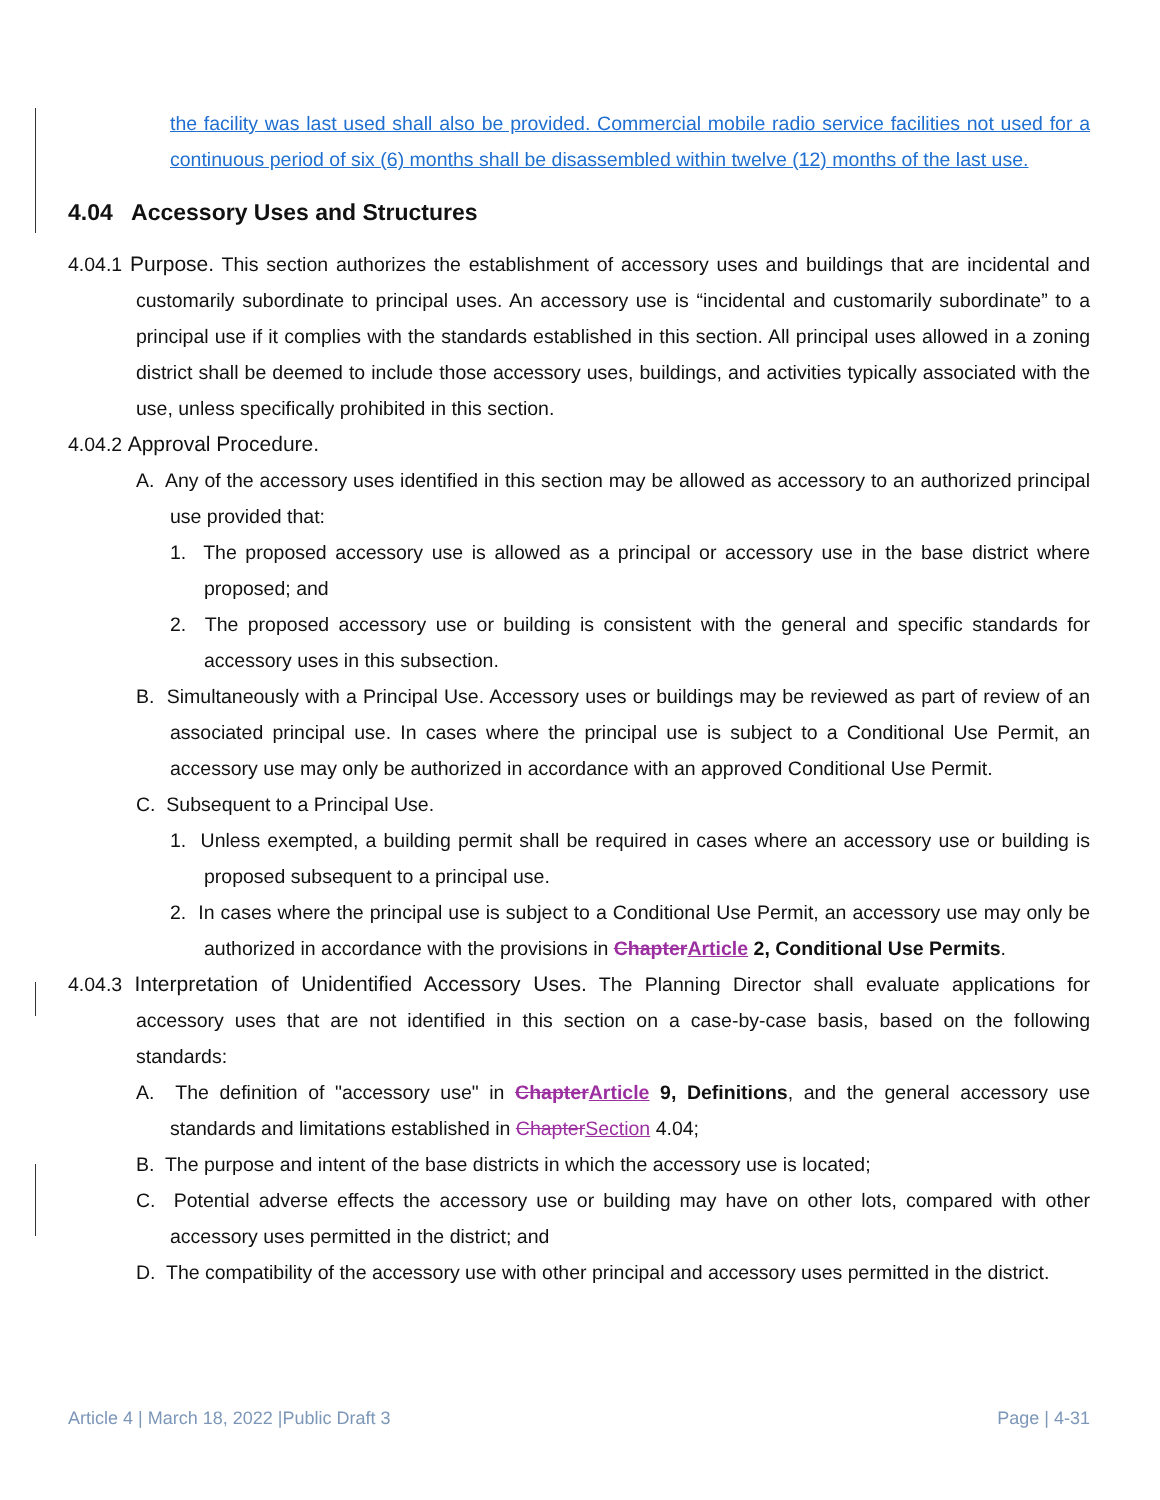the facility was last used shall also be provided. Commercial mobile radio service facilities not used for a continuous period of six (6) months shall be disassembled within twelve (12) months of the last use.
4.04 Accessory Uses and Structures
4.04.1 Purpose. This section authorizes the establishment of accessory uses and buildings that are incidental and customarily subordinate to principal uses. An accessory use is “incidental and customarily subordinate” to a principal use if it complies with the standards established in this section. All principal uses allowed in a zoning district shall be deemed to include those accessory uses, buildings, and activities typically associated with the use, unless specifically prohibited in this section.
4.04.2 Approval Procedure.
A. Any of the accessory uses identified in this section may be allowed as accessory to an authorized principal use provided that:
1. The proposed accessory use is allowed as a principal or accessory use in the base district where proposed; and
2. The proposed accessory use or building is consistent with the general and specific standards for accessory uses in this subsection.
B. Simultaneously with a Principal Use. Accessory uses or buildings may be reviewed as part of review of an associated principal use. In cases where the principal use is subject to a Conditional Use Permit, an accessory use may only be authorized in accordance with an approved Conditional Use Permit.
C. Subsequent to a Principal Use.
1. Unless exempted, a building permit shall be required in cases where an accessory use or building is proposed subsequent to a principal use.
2. In cases where the principal use is subject to a Conditional Use Permit, an accessory use may only be authorized in accordance with the provisions in Chapter Article 2, Conditional Use Permits.
4.04.3 Interpretation of Unidentified Accessory Uses. The Planning Director shall evaluate applications for accessory uses that are not identified in this section on a case-by-case basis, based on the following standards:
A. The definition of "accessory use" in Chapter Article 9, Definitions, and the general accessory use standards and limitations established in Chapter Section 4.04;
B. The purpose and intent of the base districts in which the accessory use is located;
C. Potential adverse effects the accessory use or building may have on other lots, compared with other accessory uses permitted in the district; and
D. The compatibility of the accessory use with other principal and accessory uses permitted in the district.
Article 4 | March 18, 2022 |Public Draft 3 Page | 4-31